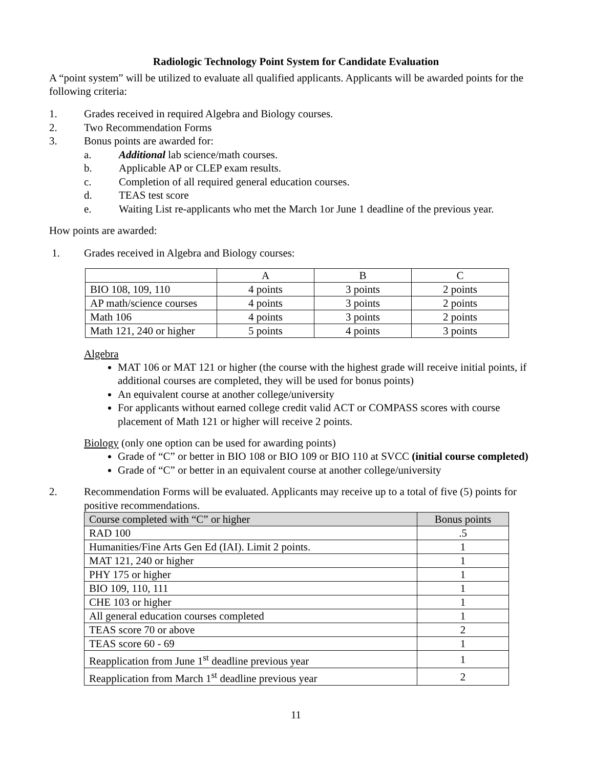Radiologic Technology Point System for Candidate Evaluation
A “point system” will be utilized to evaluate all qualified applicants. Applicants will be awarded points for the following criteria:
1. Grades received in required Algebra and Biology courses.
2. Two Recommendation Forms
3. Bonus points are awarded for:
a. Additional lab science/math courses.
b. Applicable AP or CLEP exam results.
c. Completion of all required general education courses.
d. TEAS test score
e. Waiting List re-applicants who met the March 1or June 1 deadline of the previous year.
How points are awarded:
1. Grades received in Algebra and Biology courses:
| | A | B | C |
| BIO 108, 109, 110 | 4 points | 3 points | 2 points |
| AP math/science courses | 4 points | 3 points | 2 points |
| Math 106 | 4 points | 3 points | 2 points |
| Math 121, 240 or higher | 5 points | 4 points | 3 points |
Algebra
MAT 106 or MAT 121 or higher (the course with the highest grade will receive initial points, if additional courses are completed, they will be used for bonus points)
An equivalent course at another college/university
For applicants without earned college credit valid ACT or COMPASS scores with course placement of Math 121 or higher will receive 2 points.
Biology (only one option can be used for awarding points)
Grade of “C” or better in BIO 108 or BIO 109 or BIO 110 at SVCC (initial course completed)
Grade of “C” or better in an equivalent course at another college/university
2. Recommendation Forms will be evaluated. Applicants may receive up to a total of five (5) points for positive recommendations.
| Course completed with “C” or higher | Bonus points |
| RAD 100 | .5 |
| Humanities/Fine Arts Gen Ed (IAI). Limit 2 points. | 1 |
| MAT 121, 240 or higher | 1 |
| PHY 175 or higher | 1 |
| BIO 109, 110, 111 | 1 |
| CHE 103 or higher | 1 |
| All general education courses completed | 1 |
| TEAS score 70 or above | 2 |
| TEAS score 60 - 69 | 1 |
| Reapplication from June 1<sup>st</sup> deadline previous year | 1 |
| Reapplication from March 1<sup>st</sup> deadline previous year | 2 |
11